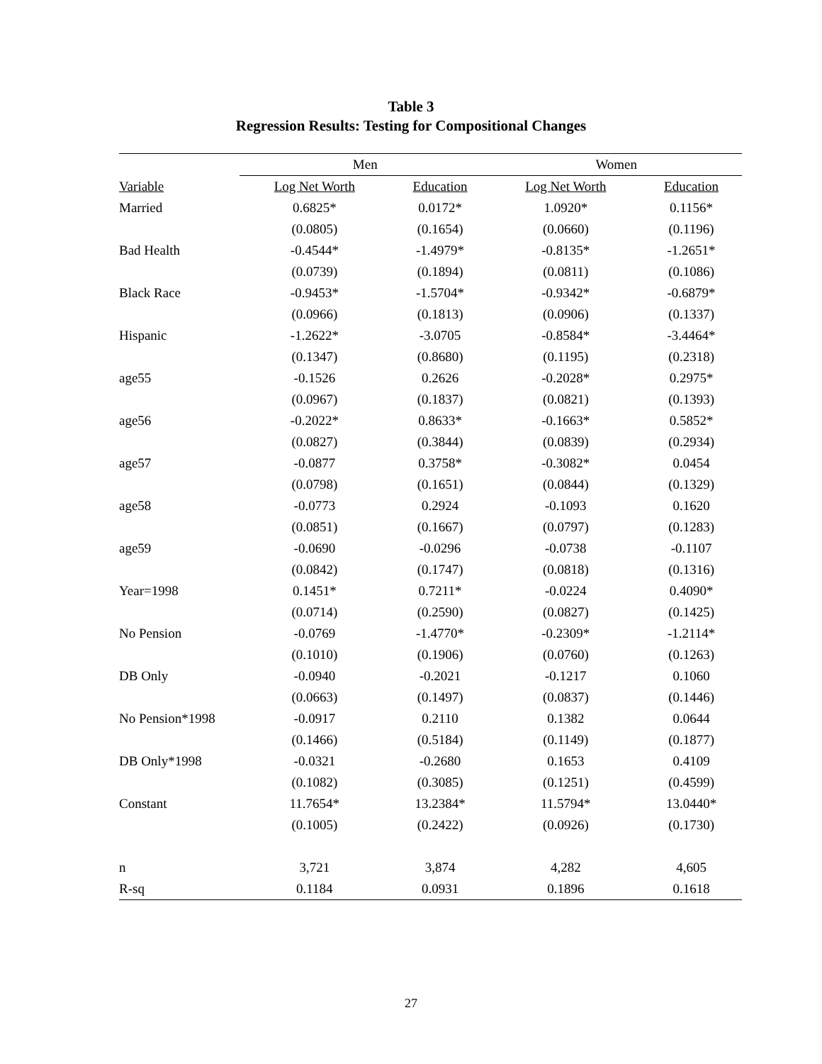Table 3
Regression Results: Testing for Compositional Changes
| | Men | | Women | |
| --- | --- | --- | --- | --- |
| Variable | Log Net Worth | Education | Log Net Worth | Education |
| Married | 0.6825* | 0.0172* | 1.0920* | 0.1156* |
| | (0.0805) | (0.1654) | (0.0660) | (0.1196) |
| Bad Health | -0.4544* | -1.4979* | -0.8135* | -1.2651* |
| | (0.0739) | (0.1894) | (0.0811) | (0.1086) |
| Black Race | -0.9453* | -1.5704* | -0.9342* | -0.6879* |
| | (0.0966) | (0.1813) | (0.0906) | (0.1337) |
| Hispanic | -1.2622* | -3.0705 | -0.8584* | -3.4464* |
| | (0.1347) | (0.8680) | (0.1195) | (0.2318) |
| age55 | -0.1526 | 0.2626 | -0.2028* | 0.2975* |
| | (0.0967) | (0.1837) | (0.0821) | (0.1393) |
| age56 | -0.2022* | 0.8633* | -0.1663* | 0.5852* |
| | (0.0827) | (0.3844) | (0.0839) | (0.2934) |
| age57 | -0.0877 | 0.3758* | -0.3082* | 0.0454 |
| | (0.0798) | (0.1651) | (0.0844) | (0.1329) |
| age58 | -0.0773 | 0.2924 | -0.1093 | 0.1620 |
| | (0.0851) | (0.1667) | (0.0797) | (0.1283) |
| age59 | -0.0690 | -0.0296 | -0.0738 | -0.1107 |
| | (0.0842) | (0.1747) | (0.0818) | (0.1316) |
| Year=1998 | 0.1451* | 0.7211* | -0.0224 | 0.4090* |
| | (0.0714) | (0.2590) | (0.0827) | (0.1425) |
| No Pension | -0.0769 | -1.4770* | -0.2309* | -1.2114* |
| | (0.1010) | (0.1906) | (0.0760) | (0.1263) |
| DB Only | -0.0940 | -0.2021 | -0.1217 | 0.1060 |
| | (0.0663) | (0.1497) | (0.0837) | (0.1446) |
| No Pension*1998 | -0.0917 | 0.2110 | 0.1382 | 0.0644 |
| | (0.1466) | (0.5184) | (0.1149) | (0.1877) |
| DB Only*1998 | -0.0321 | -0.2680 | 0.1653 | 0.4109 |
| | (0.1082) | (0.3085) | (0.1251) | (0.4599) |
| Constant | 11.7654* | 13.2384* | 11.5794* | 13.0440* |
| | (0.1005) | (0.2422) | (0.0926) | (0.1730) |
| n | 3,721 | 3,874 | 4,282 | 4,605 |
| R-sq | 0.1184 | 0.0931 | 0.1896 | 0.1618 |
27